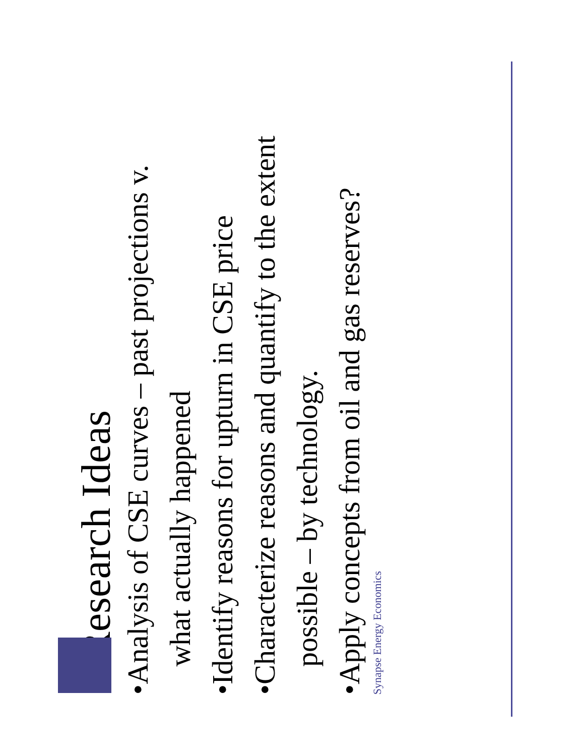Research Ideas
• Analysis of CSE curves – past projections v. what actually happened
• Identify reasons for upturn in CSE price
• Characterize reasons and quantify to the extent possible – by technology.
• Apply concepts from oil and gas reserves?
Synapse Energy Economics